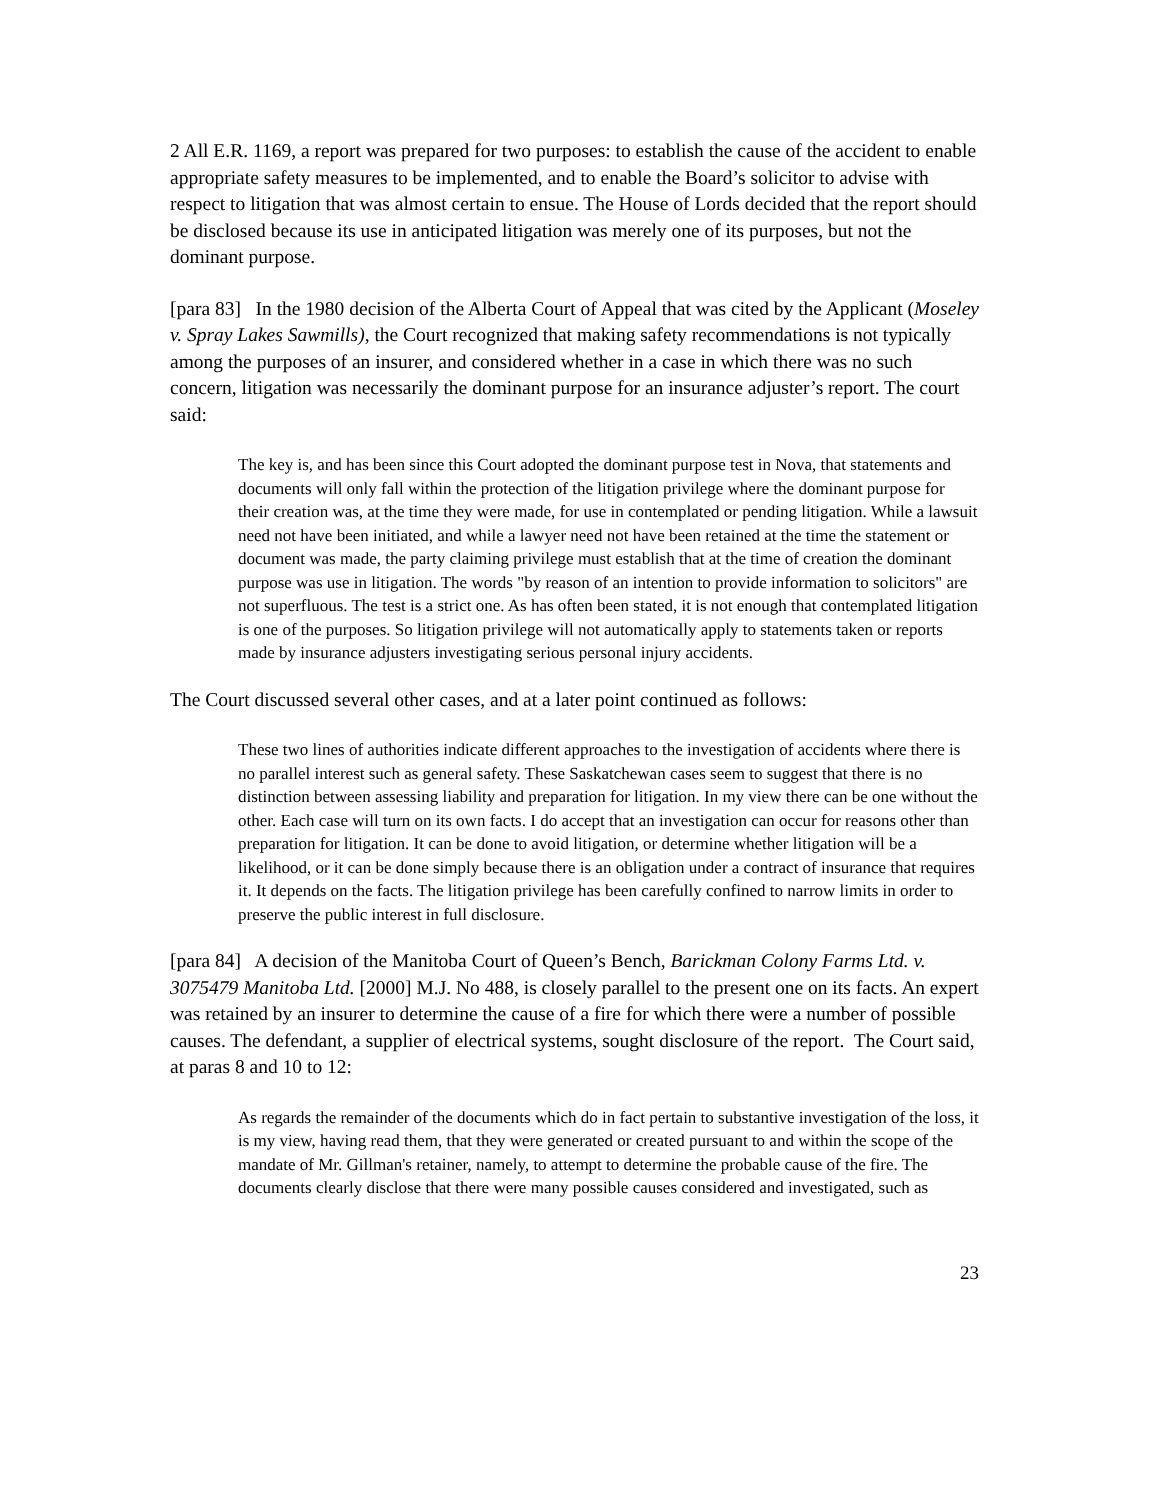2 All E.R. 1169, a report was prepared for two purposes: to establish the cause of the accident to enable appropriate safety measures to be implemented, and to enable the Board’s solicitor to advise with respect to litigation that was almost certain to ensue. The House of Lords decided that the report should be disclosed because its use in anticipated litigation was merely one of its purposes, but not the dominant purpose.
[para 83] In the 1980 decision of the Alberta Court of Appeal that was cited by the Applicant (Moseley v. Spray Lakes Sawmills), the Court recognized that making safety recommendations is not typically among the purposes of an insurer, and considered whether in a case in which there was no such concern, litigation was necessarily the dominant purpose for an insurance adjuster’s report. The court said:
The key is, and has been since this Court adopted the dominant purpose test in Nova, that statements and documents will only fall within the protection of the litigation privilege where the dominant purpose for their creation was, at the time they were made, for use in contemplated or pending litigation. While a lawsuit need not have been initiated, and while a lawyer need not have been retained at the time the statement or document was made, the party claiming privilege must establish that at the time of creation the dominant purpose was use in litigation. The words "by reason of an intention to provide information to solicitors" are not superfluous. The test is a strict one. As has often been stated, it is not enough that contemplated litigation is one of the purposes. So litigation privilege will not automatically apply to statements taken or reports made by insurance adjusters investigating serious personal injury accidents.
The Court discussed several other cases, and at a later point continued as follows:
These two lines of authorities indicate different approaches to the investigation of accidents where there is no parallel interest such as general safety. These Saskatchewan cases seem to suggest that there is no distinction between assessing liability and preparation for litigation. In my view there can be one without the other. Each case will turn on its own facts. I do accept that an investigation can occur for reasons other than preparation for litigation. It can be done to avoid litigation, or determine whether litigation will be a likelihood, or it can be done simply because there is an obligation under a contract of insurance that requires it. It depends on the facts. The litigation privilege has been carefully confined to narrow limits in order to preserve the public interest in full disclosure.
[para 84] A decision of the Manitoba Court of Queen’s Bench, Barickman Colony Farms Ltd. v. 3075479 Manitoba Ltd. [2000] M.J. No 488, is closely parallel to the present one on its facts. An expert was retained by an insurer to determine the cause of a fire for which there were a number of possible causes. The defendant, a supplier of electrical systems, sought disclosure of the report. The Court said, at paras 8 and 10 to 12:
As regards the remainder of the documents which do in fact pertain to substantive investigation of the loss, it is my view, having read them, that they were generated or created pursuant to and within the scope of the mandate of Mr. Gillman's retainer, namely, to attempt to determine the probable cause of the fire. The documents clearly disclose that there were many possible causes considered and investigated, such as
23